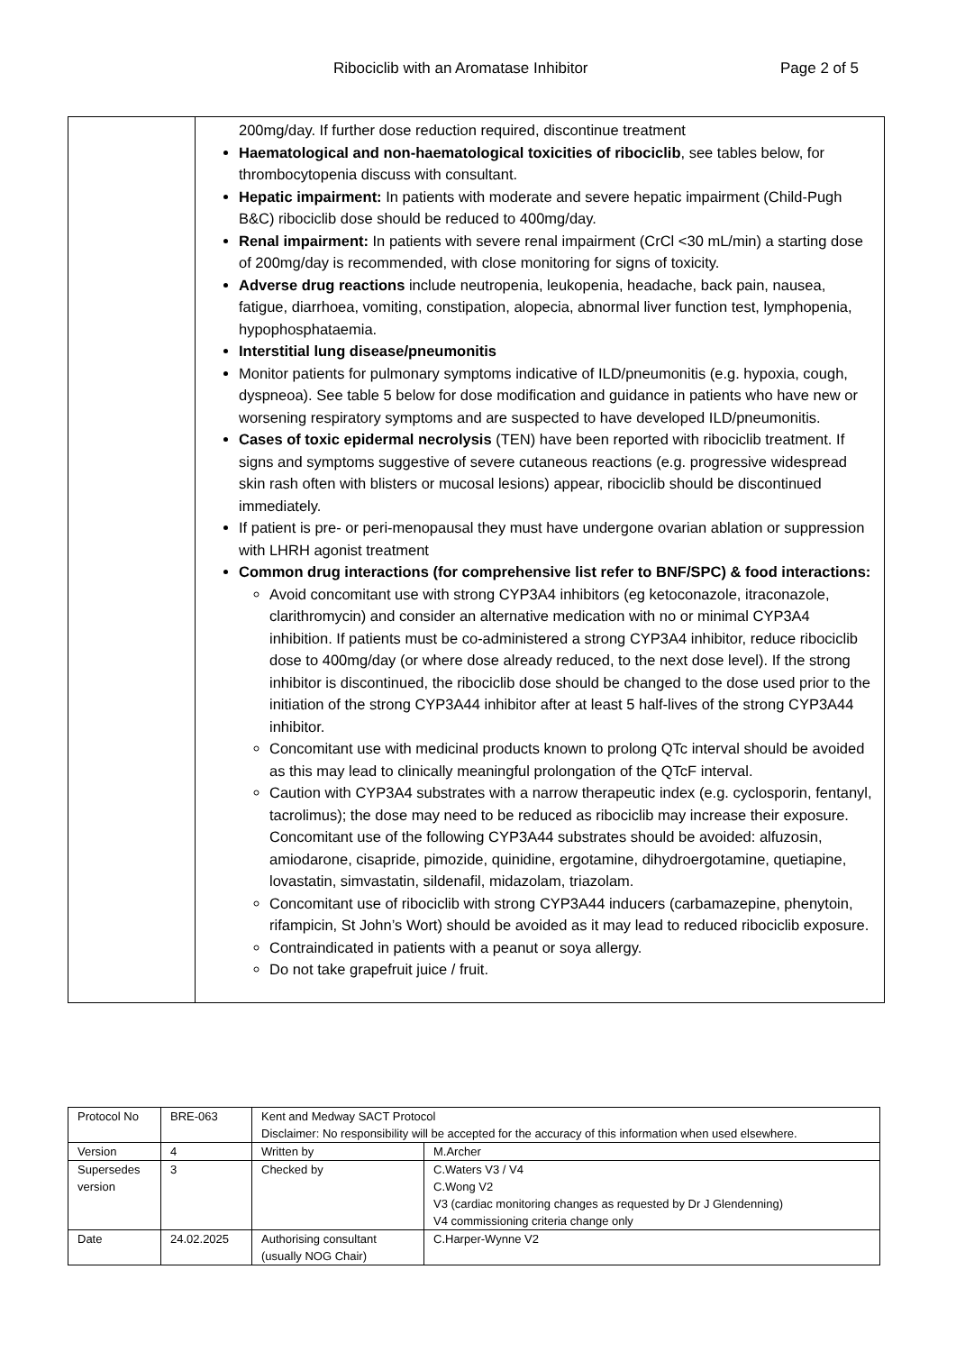Ribociclib with an Aromatase Inhibitor Page 2 of 5
| | 200mg/day. If further dose reduction required, discontinue treatment Haematological and non-haematological toxicities of ribociclib , see tables below, for thrombocytopenia discuss with consultant. Hepatic impairment: In patients with moderate and severe hepatic impairment (Child-Pugh B&C) ribociclib dose should be reduced to 400mg/day. Renal impairment: In patients with severe renal impairment (CrCl <30 mL/min) a starting dose of 200mg/day is recommended, with close monitoring for signs of toxicity. Adverse drug reactions include neutropenia, leukopenia, headache, back pain, nausea, fatigue, diarrhoea, vomiting, constipation, alopecia, abnormal liver function test, lymphopenia, hypophosphataemia. Interstitial lung disease/pneumonitis Monitor patients for pulmonary symptoms indicative of ILD/pneumonitis (e.g. hypoxia, cough, dyspneoa). See table 5 below for dose modification and guidance in patients who have new or worsening respiratory symptoms and are suspected to have developed ILD/pneumonitis. Cases of toxic epidermal necrolysis (TEN) have been reported with ribociclib treatment. If signs and symptoms suggestive of severe cutaneous reactions (e.g. progressive widespread skin rash often with blisters or mucosal lesions) appear, ribociclib should be discontinued immediately. If patient is pre- or peri-menopausal they must have undergone ovarian ablation or suppression with LHRH agonist treatment Common drug interactions (for comprehensive list refer to BNF/SPC) & food interactions: Avoid concomitant use with strong CYP3A4 inhibitors (eg ketoconazole, itraconazole, clarithromycin) and consider an alternative medication with no or minimal CYP3A4 inhibition. If patients must be co-administered a strong CYP3A4 inhibitor, reduce ribociclib dose to 400mg/day (or where dose already reduced, to the next dose level). If the strong inhibitor is discontinued, the ribociclib dose should be changed to the dose used prior to the initiation of the strong CYP3A44 inhibitor after at least 5 half-lives of the strong CYP3A44 inhibitor. Concomitant use with medicinal products known to prolong QTc interval should be avoided as this may lead to clinically meaningful prolongation of the QTcF interval. Caution with CYP3A4 substrates with a narrow therapeutic index (e.g. cyclosporin, fentanyl, tacrolimus); the dose may need to be reduced as ribociclib may increase their exposure. Concomitant use of the following CYP3A44 substrates should be avoided: alfuzosin, amiodarone, cisapride, pimozide, quinidine, ergotamine, dihydroergotamine, quetiapine, lovastatin, simvastatin, sildenafil, midazolam, triazolam. Concomitant use of ribociclib with strong CYP3A44 inducers (carbamazepine, phenytoin, rifampicin, St John’s Wort) should be avoided as it may lead to reduced ribociclib exposure. Contraindicated in patients with a peanut or soya allergy. Do not take grapefruit juice / fruit. |
| Protocol No | BRE-063 | Kent and Medway SACT Protocol Disclaimer: No responsibility will be accepted for the accuracy of this information when used elsewhere. | |
| Version | 4 | Written by | M.Archer |
| Supersedes version | 3 | Checked by | C.Waters V3 / V4 C.Wong V2 V3 (cardiac monitoring changes as requested by Dr J Glendenning) V4 commissioning criteria change only |
| Date | 24.02.2025 | Authorising consultant (usually NOG Chair) | C.Harper-Wynne V2 |